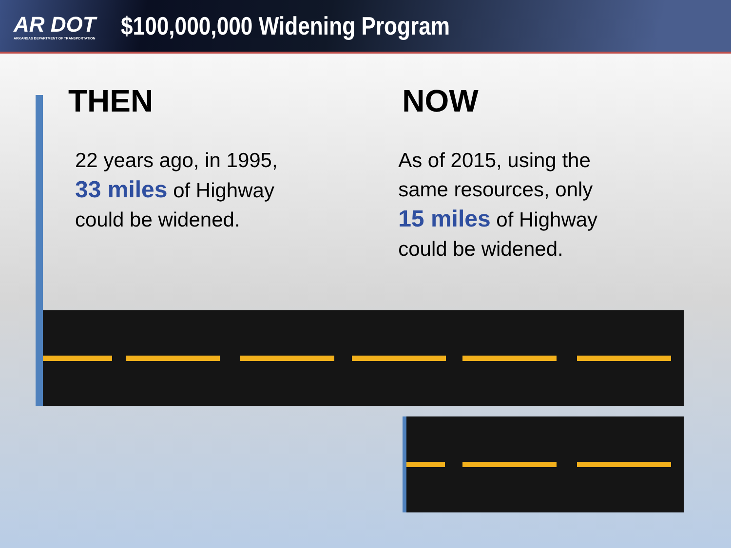AR DOT
ARKANSAS DEPARTMENT OF TRANSPORTATION
$100,000,000 Widening Program
THEN
22 years ago, in 1995,
33 miles of Highway
could be widened.
NOW
As of 2015, using the
same resources, only
15 miles of Highway
could be widened.